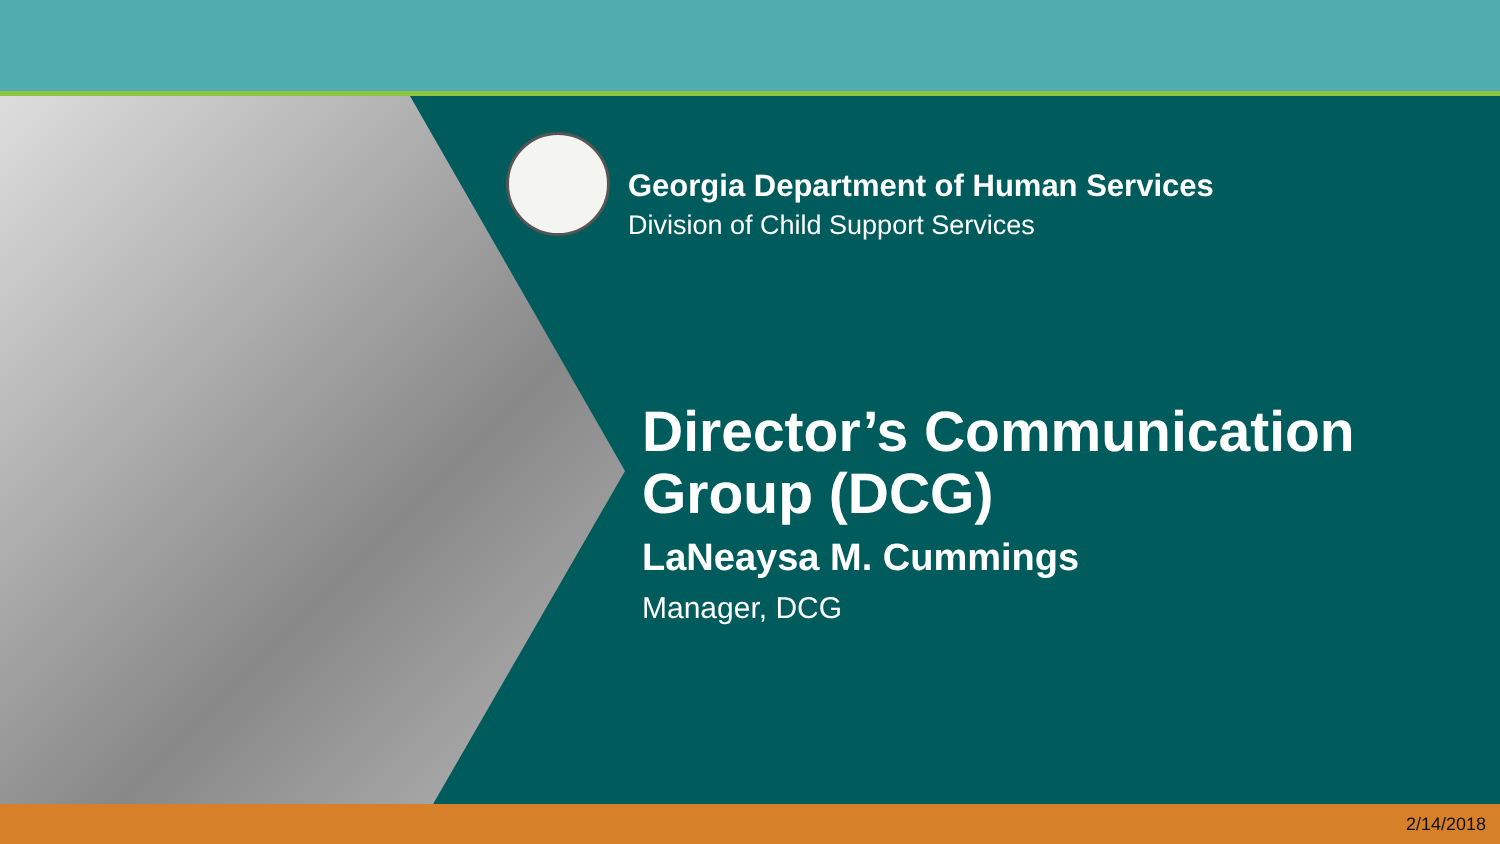Georgia Department of Human Services
Division of Child Support Services
Director’s Communication
Group (DCG)
LaNeaysa M. Cummings
Manager, DCG
2/14/2018